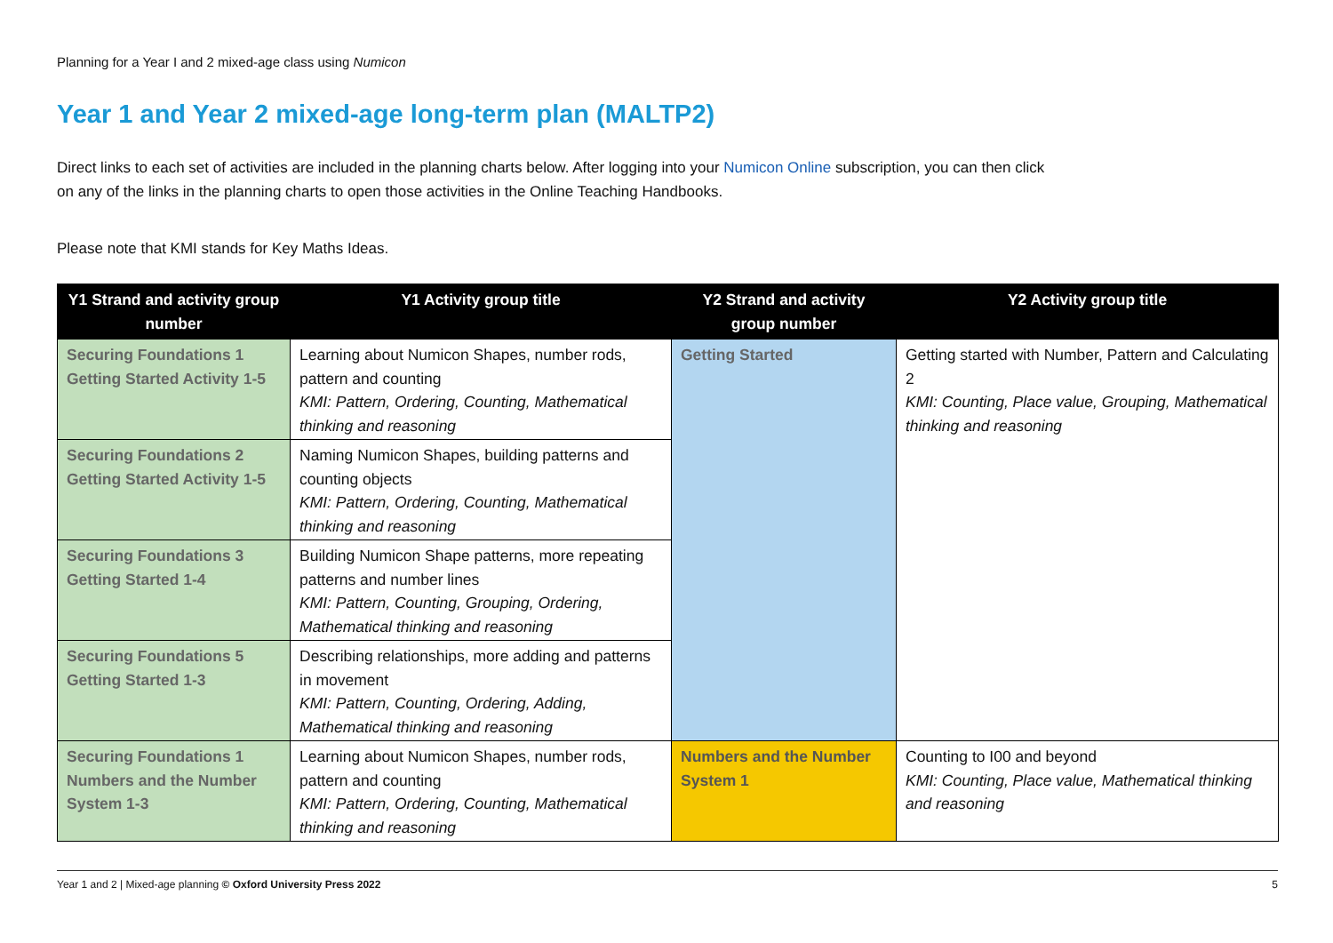Planning for a Year I and 2 mixed-age class using Numicon
Year 1 and Year 2 mixed-age long-term plan (MALTP2)
Direct links to each set of activities are included in the planning charts below. After logging into your Numicon Online subscription, you can then click on any of the links in the planning charts to open those activities in the Online Teaching Handbooks.
Please note that KMI stands for Key Maths Ideas.
| Y1 Strand and activity group number | Y1 Activity group title | Y2 Strand and activity group number | Y2 Activity group title |
| --- | --- | --- | --- |
| Securing Foundations 1 Getting Started Activity 1-5 | Learning about Numicon Shapes, number rods, pattern and counting KMI: Pattern, Ordering, Counting, Mathematical thinking and reasoning | Getting Started | Getting started with Number, Pattern and Calculating 2 KMI: Counting, Place value, Grouping, Mathematical thinking and reasoning |
| Securing Foundations 2 Getting Started Activity 1-5 | Naming Numicon Shapes, building patterns and counting objects KMI: Pattern, Ordering, Counting, Mathematical thinking and reasoning | | |
| Securing Foundations 3 Getting Started 1-4 | Building Numicon Shape patterns, more repeating patterns and number lines KMI: Pattern, Counting, Grouping, Ordering, Mathematical thinking and reasoning | | |
| Securing Foundations 5 Getting Started 1-3 | Describing relationships, more adding and patterns in movement KMI: Pattern, Counting, Ordering, Adding, Mathematical thinking and reasoning | | |
| Securing Foundations 1 Numbers and the Number System 1-3 | Learning about Numicon Shapes, number rods, pattern and counting KMI: Pattern, Ordering, Counting, Mathematical thinking and reasoning | Numbers and the Number System 1 | Counting to I00 and beyond KMI: Counting, Place value, Mathematical thinking and reasoning |
Year 1 and 2 | Mixed-age planning © Oxford University Press 2022 5